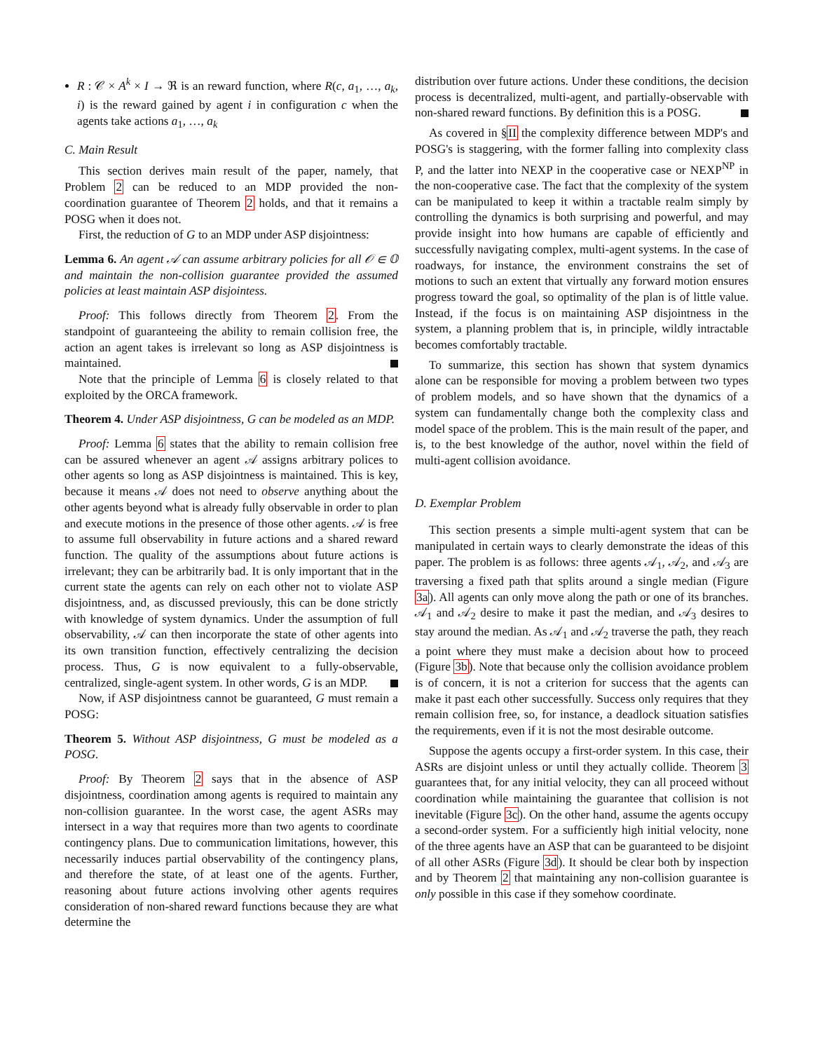R : 𝒞 × A<sup>k</sup> × I → ℜ is an reward function, where R(c, a<sub>1</sub>, …, a<sub>k</sub>, i) is the reward gained by agent i in configuration c when the agents take actions a<sub>1</sub>, …, a<sub>k</sub>
C. Main Result
This section derives main result of the paper, namely, that Problem 2 can be reduced to an MDP provided the non-coordination guarantee of Theorem 2 holds, and that it remains a POSG when it does not.
First, the reduction of G to an MDP under ASP disjointness:
Lemma 6. An agent 𝒜 can assume arbitrary policies for all 𝒪 ∈ 𝕆 and maintain the non-collision guarantee provided the assumed policies at least maintain ASP disjointess.
Proof: This follows directly from Theorem 2. From the standpoint of guaranteeing the ability to remain collision free, the action an agent takes is irrelevant so long as ASP disjointness is maintained.
Note that the principle of Lemma 6 is closely related to that exploited by the ORCA framework.
Theorem 4. Under ASP disjointness, G can be modeled as an MDP.
Proof: Lemma 6 states that the ability to remain collision free can be assured whenever an agent 𝒜 assigns arbitrary polices to other agents so long as ASP disjointness is maintained. This is key, because it means 𝒜 does not need to observe anything about the other agents beyond what is already fully observable in order to plan and execute motions in the presence of those other agents. 𝒜 is free to assume full observability in future actions and a shared reward function. The quality of the assumptions about future actions is irrelevant; they can be arbitrarily bad. It is only important that in the current state the agents can rely on each other not to violate ASP disjointness, and, as discussed previously, this can be done strictly with knowledge of system dynamics. Under the assumption of full observability, 𝒜 can then incorporate the state of other agents into its own transition function, effectively centralizing the decision process. Thus, G is now equivalent to a fully-observable, centralized, single-agent system. In other words, G is an MDP.
Now, if ASP disjointness cannot be guaranteed, G must remain a POSG:
Theorem 5. Without ASP disjointness, G must be modeled as a POSG.
Proof: By Theorem 2 says that in the absence of ASP disjointness, coordination among agents is required to maintain any non-collision guarantee. In the worst case, the agent ASRs may intersect in a way that requires more than two agents to coordinate contingency plans. Due to communication limitations, however, this necessarily induces partial observability of the contingency plans, and therefore the state, of at least one of the agents. Further, reasoning about future actions involving other agents requires consideration of non-shared reward functions because they are what determine the
distribution over future actions. Under these conditions, the decision process is decentralized, multi-agent, and partially-observable with non-shared reward functions. By definition this is a POSG.
As covered in §II the complexity difference between MDP's and POSG's is staggering, with the former falling into complexity class P, and the latter into NEXP in the cooperative case or NEXP<sup>NP</sup> in the non-cooperative case. The fact that the complexity of the system can be manipulated to keep it within a tractable realm simply by controlling the dynamics is both surprising and powerful, and may provide insight into how humans are capable of efficiently and successfully navigating complex, multi-agent systems. In the case of roadways, for instance, the environment constrains the set of motions to such an extent that virtually any forward motion ensures progress toward the goal, so optimality of the plan is of little value. Instead, if the focus is on maintaining ASP disjointness in the system, a planning problem that is, in principle, wildly intractable becomes comfortably tractable.
To summarize, this section has shown that system dynamics alone can be responsible for moving a problem between two types of problem models, and so have shown that the dynamics of a system can fundamentally change both the complexity class and model space of the problem. This is the main result of the paper, and is, to the best knowledge of the author, novel within the field of multi-agent collision avoidance.
D. Exemplar Problem
This section presents a simple multi-agent system that can be manipulated in certain ways to clearly demonstrate the ideas of this paper. The problem is as follows: three agents 𝒜<sub>1</sub>, 𝒜<sub>2</sub>, and 𝒜<sub>3</sub> are traversing a fixed path that splits around a single median (Figure 3a). All agents can only move along the path or one of its branches. 𝒜<sub>1</sub> and 𝒜<sub>2</sub> desire to make it past the median, and 𝒜<sub>3</sub> desires to stay around the median. As 𝒜<sub>1</sub> and 𝒜<sub>2</sub> traverse the path, they reach a point where they must make a decision about how to proceed (Figure 3b). Note that because only the collision avoidance problem is of concern, it is not a criterion for success that the agents can make it past each other successfully. Success only requires that they remain collision free, so, for instance, a deadlock situation satisfies the requirements, even if it is not the most desirable outcome.
Suppose the agents occupy a first-order system. In this case, their ASRs are disjoint unless or until they actually collide. Theorem 3 guarantees that, for any initial velocity, they can all proceed without coordination while maintaining the guarantee that collision is not inevitable (Figure 3c). On the other hand, assume the agents occupy a second-order system. For a sufficiently high initial velocity, none of the three agents have an ASP that can be guaranteed to be disjoint of all other ASRs (Figure 3d). It should be clear both by inspection and by Theorem 2 that maintaining any non-collision guarantee is only possible in this case if they somehow coordinate.